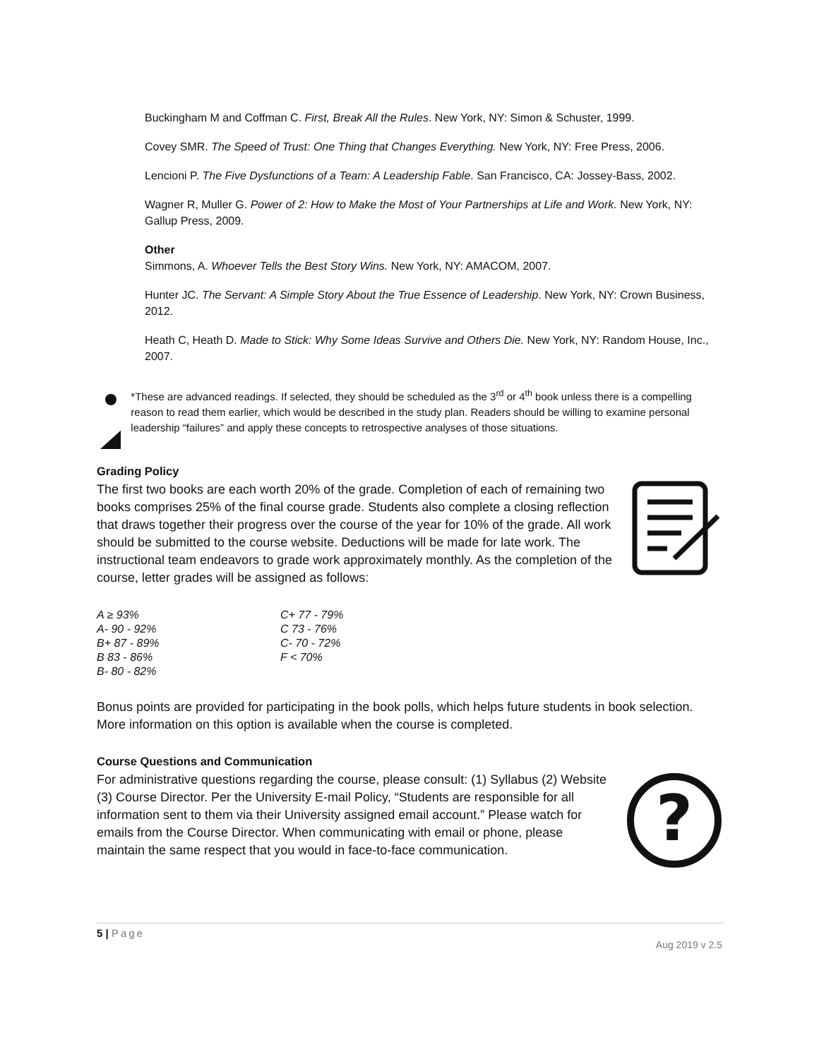Buckingham M and Coffman C. First, Break All the Rules. New York, NY: Simon & Schuster, 1999.
Covey SMR. The Speed of Trust: One Thing that Changes Everything. New York, NY: Free Press, 2006.
Lencioni P. The Five Dysfunctions of a Team: A Leadership Fable. San Francisco, CA: Jossey-Bass, 2002.
Wagner R, Muller G. Power of 2: How to Make the Most of Your Partnerships at Life and Work. New York, NY: Gallup Press, 2009.
Other
Simmons, A. Whoever Tells the Best Story Wins. New York, NY: AMACOM, 2007.
Hunter JC. The Servant: A Simple Story About the True Essence of Leadership. New York, NY: Crown Business, 2012.
Heath C, Heath D. Made to Stick: Why Some Ideas Survive and Others Die. New York, NY: Random House, Inc., 2007.
*These are advanced readings. If selected, they should be scheduled as the 3<sup>rd</sup> or 4<sup>th</sup> book unless there is a compelling reason to read them earlier, which would be described in the study plan. Readers should be willing to examine personal leadership “failures” and apply these concepts to retrospective analyses of those situations.
Grading Policy
The first two books are each worth 20% of the grade. Completion of each of remaining two books comprises 25% of the final course grade. Students also complete a closing reflection that draws together their progress over the course of the year for 10% of the grade. All work should be submitted to the course website. Deductions will be made for late work. The instructional team endeavors to grade work approximately monthly. As the completion of the course, letter grades will be assigned as follows:
| A ≥ 93% | C+ 77 - 79% |
| A- 90 - 92% | C 73 - 76% |
| B+ 87 - 89% | C- 70 - 72% |
| B 83 - 86% | F < 70% |
| B- 80 - 82% | |
Bonus points are provided for participating in the book polls, which helps future students in book selection. More information on this option is available when the course is completed.
Course Questions and Communication
?
For administrative questions regarding the course, please consult: (1) Syllabus (2) Website (3) Course Director. Per the University E-mail Policy, “Students are responsible for all information sent to them via their University assigned email account.” Please watch for emails from the Course Director. When communicating with email or phone, please maintain the same respect that you would in face-to-face communication.
5 | Page
Aug 2019 v 2.5